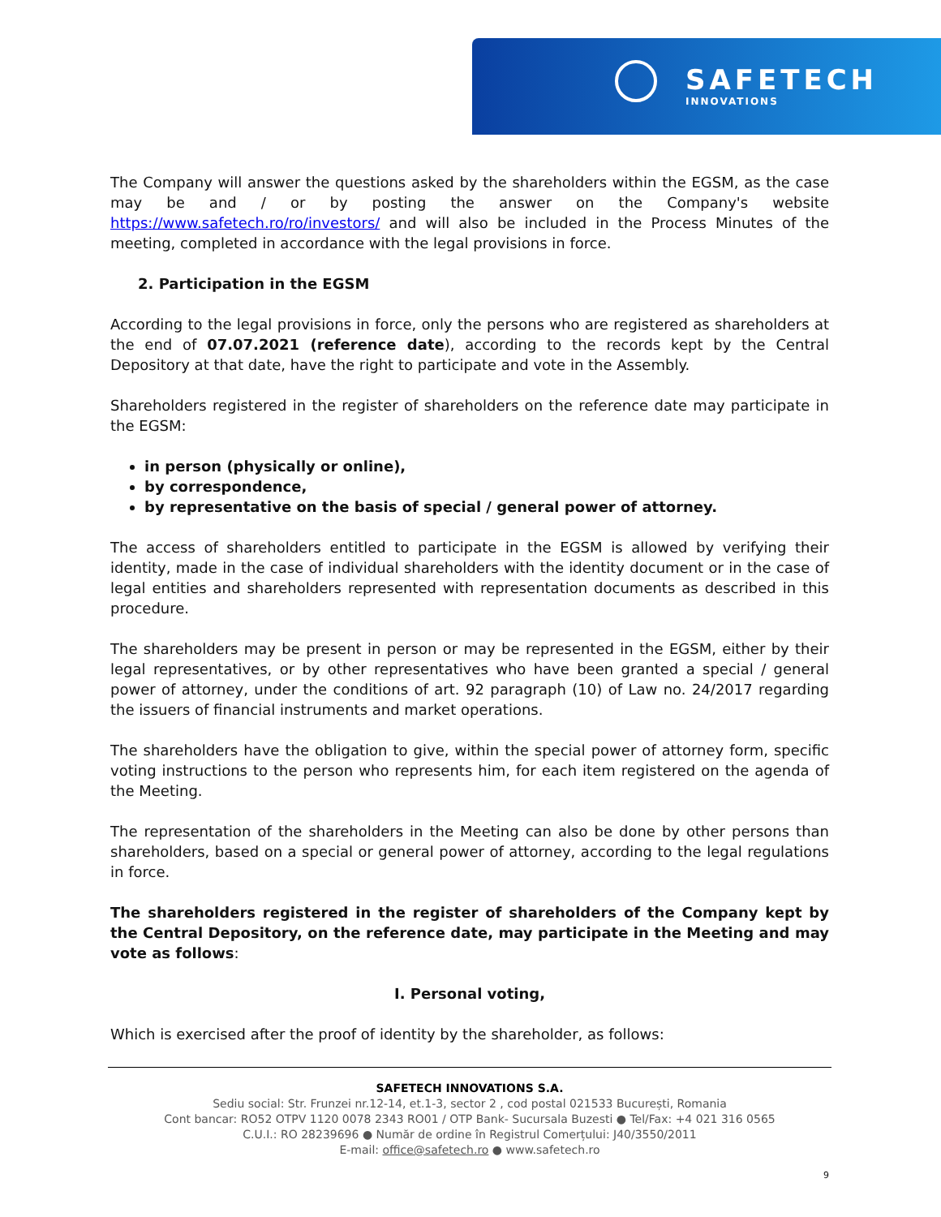SAFETECH
INNOVATIONS
The Company will answer the questions asked by the shareholders within the EGSM, as the case may be and / or by posting the answer on the Company's website https://www.safetech.ro/ro/investors/ and will also be included in the Process Minutes of the meeting, completed in accordance with the legal provisions in force.
2. Participation in the EGSM
According to the legal provisions in force, only the persons who are registered as shareholders at the end of 07.07.2021 (reference date), according to the records kept by the Central Depository at that date, have the right to participate and vote in the Assembly.
Shareholders registered in the register of shareholders on the reference date may participate in the EGSM:
in person (physically or online),
by correspondence,
by representative on the basis of special / general power of attorney.
The access of shareholders entitled to participate in the EGSM is allowed by verifying their identity, made in the case of individual shareholders with the identity document or in the case of legal entities and shareholders represented with representation documents as described in this procedure.
The shareholders may be present in person or may be represented in the EGSM, either by their legal representatives, or by other representatives who have been granted a special / general power of attorney, under the conditions of art. 92 paragraph (10) of Law no. 24/2017 regarding the issuers of financial instruments and market operations.
The shareholders have the obligation to give, within the special power of attorney form, specific voting instructions to the person who represents him, for each item registered on the agenda of the Meeting.
The representation of the shareholders in the Meeting can also be done by other persons than shareholders, based on a special or general power of attorney, according to the legal regulations in force.
The shareholders registered in the register of shareholders of the Company kept by the Central Depository, on the reference date, may participate in the Meeting and may vote as follows:
I. Personal voting,
Which is exercised after the proof of identity by the shareholder, as follows:
SAFETECH INNOVATIONS S.A.
Sediu social: Str. Frunzei nr.12-14, et.1-3, sector 2 , cod postal 021533 București, Romania
Cont bancar: RO52 OTPV 1120 0078 2343 RO01 / OTP Bank- Sucursala Buzesti ● Tel/Fax: +4 021 316 0565
C.U.I.: RO 28239696 ● Număr de ordine în Registrul Comerțului: J40/3550/2011
E-mail: office@safetech.ro ● www.safetech.ro
9